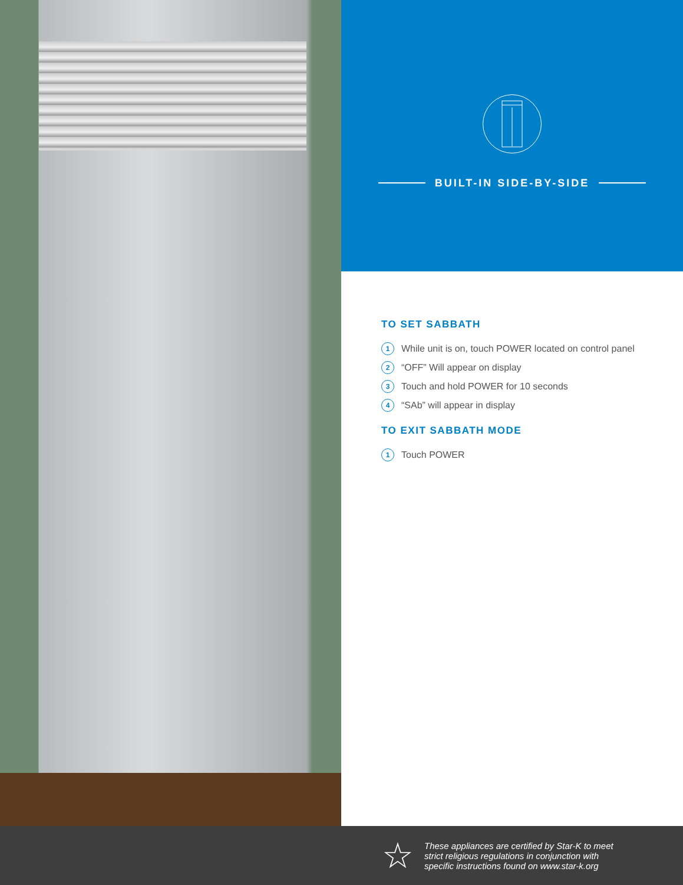BUILT-IN SIDE-BY-SIDE
TO SET SABBATH
1 While unit is on, touch POWER located on control panel
2 “OFF” Will appear on display
3 Touch and hold POWER for 10 seconds
4 “SAb” will appear in display
TO EXIT SABBATH MODE
1 Touch POWER
☆
These appliances are certified by Star-K to meet
strict religious regulations in conjunction with
specific instructions found on www.star-k.org